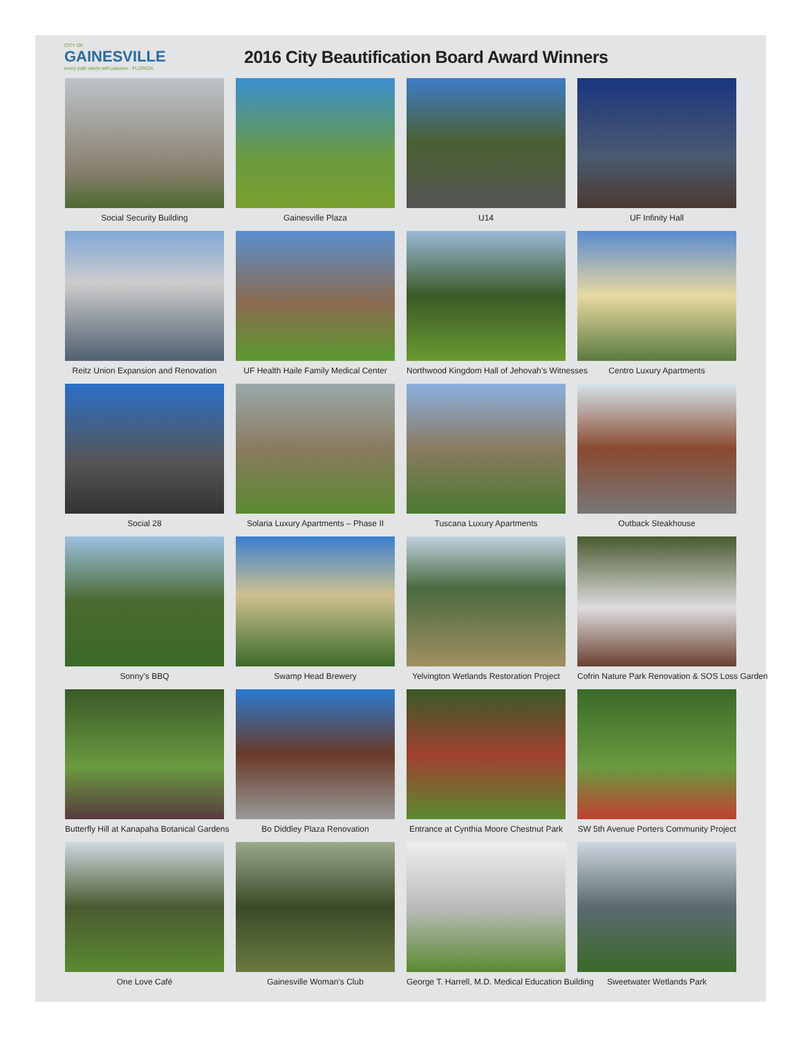CITY OF
GAINESVILLE
every path starts with passion · FLORIDA
2016 City Beautification Board Award Winners
Social Security Building
Gainesville Plaza
U14
UF Infinity Hall
Reitz Union Expansion and Renovation
UF Health Haile Family Medical Center
Northwood Kingdom Hall of Jehovah’s Witnesses
Centro Luxury Apartments
Social 28
Solaria Luxury Apartments – Phase II
Tuscana Luxury Apartments
Outback Steakhouse
Sonny’s BBQ
Swamp Head Brewery
Yelvington Wetlands Restoration Project
Cofrin Nature Park Renovation & SOS Loss Garden
Butterfly Hill at Kanapaha Botanical Gardens
Bo Diddley Plaza Renovation
Entrance at Cynthia Moore Chestnut Park
SW 5th Avenue Porters Community Project
One Love Café
Gainesville Woman’s Club
George T. Harrell, M.D. Medical Education Building
Sweetwater Wetlands Park